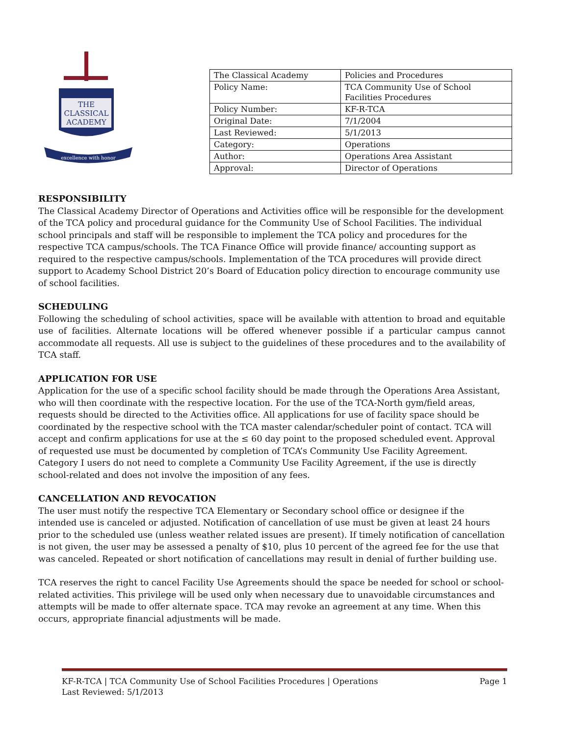THE
CLASSICAL
ACADEMY
excellence with honor
| The Classical Academy | Policies and Procedures |
| Policy Name: | TCA Community Use of School Facilities Procedures |
| Policy Number: | KF-R-TCA |
| Original Date: | 7/1/2004 |
| Last Reviewed: | 5/1/2013 |
| Category: | Operations |
| Author: | Operations Area Assistant |
| Approval: | Director of Operations |
RESPONSIBILITY
The Classical Academy Director of Operations and Activities office will be responsible for the development of the TCA policy and procedural guidance for the Community Use of School Facilities. The individual school principals and staff will be responsible to implement the TCA policy and procedures for the respective TCA campus/schools. The TCA Finance Office will provide finance/ accounting support as required to the respective campus/schools. Implementation of the TCA procedures will provide direct support to Academy School District 20’s Board of Education policy direction to encourage community use of school facilities.
SCHEDULING
Following the scheduling of school activities, space will be available with attention to broad and equitable use of facilities. Alternate locations will be offered whenever possible if a particular campus cannot accommodate all requests. All use is subject to the guidelines of these procedures and to the availability of TCA staff.
APPLICATION FOR USE
Application for the use of a specific school facility should be made through the Operations Area Assistant, who will then coordinate with the respective location. For the use of the TCA-North gym/field areas, requests should be directed to the Activities office. All applications for use of facility space should be coordinated by the respective school with the TCA master calendar/scheduler point of contact. TCA will accept and confirm applications for use at the ≤ 60 day point to the proposed scheduled event. Approval of requested use must be documented by completion of TCA’s Community Use Facility Agreement. Category I users do not need to complete a Community Use Facility Agreement, if the use is directly school-related and does not involve the imposition of any fees.
CANCELLATION AND REVOCATION
The user must notify the respective TCA Elementary or Secondary school office or designee if the intended use is canceled or adjusted. Notification of cancellation of use must be given at least 24 hours prior to the scheduled use (unless weather related issues are present). If timely notification of cancellation is not given, the user may be assessed a penalty of $10, plus 10 percent of the agreed fee for the use that was canceled. Repeated or short notification of cancellations may result in denial of further building use.
TCA reserves the right to cancel Facility Use Agreements should the space be needed for school or school-related activities. This privilege will be used only when necessary due to unavoidable circumstances and attempts will be made to offer alternate space. TCA may revoke an agreement at any time. When this occurs, appropriate financial adjustments will be made.
KF-R-TCA | TCA Community Use of School Facilities Procedures | Operations
Last Reviewed: 5/1/2013
Page 1